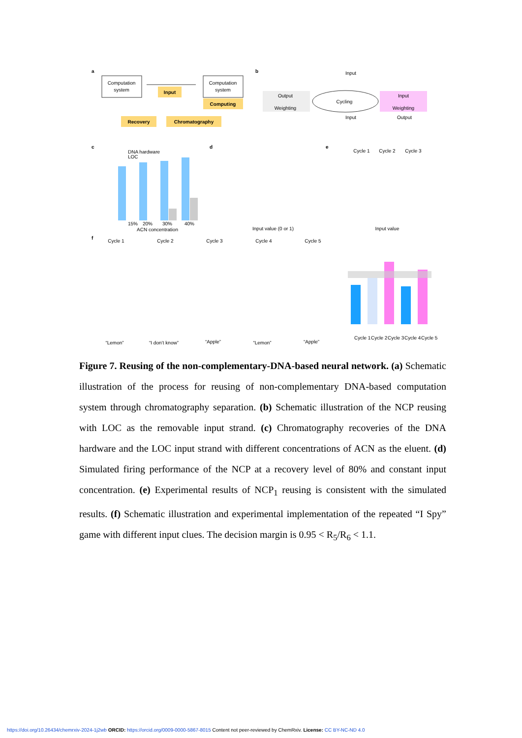a
Computation
system
Computation
system
Input
Computing
Recovery
Chromatography
b
Output
Weighting
Cycling
Input
Weighting
Input
Input
Output
c
DNA hardware
LOC
15%
20%
30%
40%
ACN concentration
d
Input value (0 or 1)
e
Cycle 1
Cycle 2
Cycle 3
Input value
f
Cycle 1
Cycle 2
Cycle 3
Cycle 4
Cycle 5
“Lemon”
“I don’t know”
“Apple”
“Lemon”
“Apple”
Cycle 1
Cycle 2
Cycle 3
Cycle 4
Cycle 5
Figure 7. Reusing of the non-complementary-DNA-based neural network. (a) Schematic illustration of the process for reusing of non-complementary DNA-based computation system through chromatography separation. (b) Schematic illustration of the NCP reusing with LOC as the removable input strand. (c) Chromatography recoveries of the DNA hardware and the LOC input strand with different concentrations of ACN as the eluent. (d) Simulated firing performance of the NCP at a recovery level of 80% and constant input concentration. (e) Experimental results of NCP<sub>1</sub> reusing is consistent with the simulated results. (f) Schematic illustration and experimental implementation of the repeated “I Spy” game with different input clues. The decision margin is 0.95 < R<sub>5</sub>/R<sub>6</sub> < 1.1.
https://doi.org/10.26434/chemrxiv-2024-1j2wb ORCID: https://orcid.org/0009-0000-5867-8015 Content not peer-reviewed by ChemRxiv. License: CC BY-NC-ND 4.0